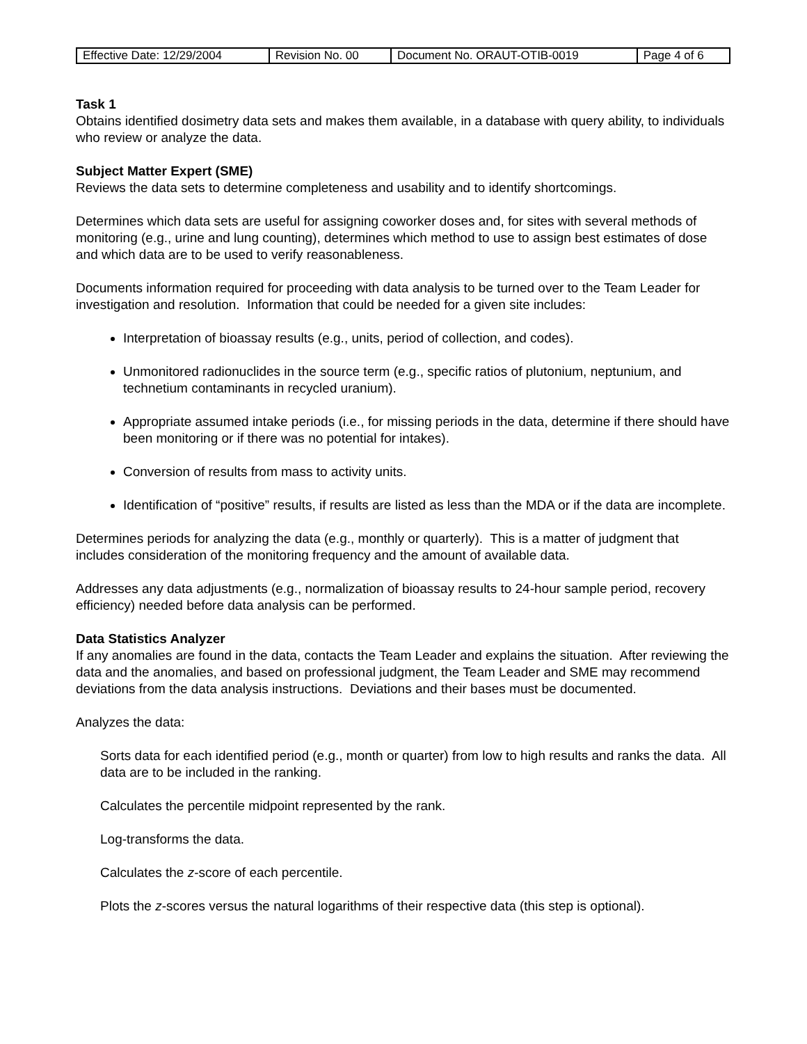| Effective Date: 12/29/2004 | Revision No. 00 | Document No. ORAUT-OTIB-0019 | Page 4 of 6 |
Task 1
Obtains identified dosimetry data sets and makes them available, in a database with query ability, to individuals who review or analyze the data.
Subject Matter Expert (SME)
Reviews the data sets to determine completeness and usability and to identify shortcomings.
Determines which data sets are useful for assigning coworker doses and, for sites with several methods of monitoring (e.g., urine and lung counting), determines which method to use to assign best estimates of dose and which data are to be used to verify reasonableness.
Documents information required for proceeding with data analysis to be turned over to the Team Leader for investigation and resolution. Information that could be needed for a given site includes:
Interpretation of bioassay results (e.g., units, period of collection, and codes).
Unmonitored radionuclides in the source term (e.g., specific ratios of plutonium, neptunium, and technetium contaminants in recycled uranium).
Appropriate assumed intake periods (i.e., for missing periods in the data, determine if there should have been monitoring or if there was no potential for intakes).
Conversion of results from mass to activity units.
Identification of “positive” results, if results are listed as less than the MDA or if the data are incomplete.
Determines periods for analyzing the data (e.g., monthly or quarterly). This is a matter of judgment that includes consideration of the monitoring frequency and the amount of available data.
Addresses any data adjustments (e.g., normalization of bioassay results to 24-hour sample period, recovery efficiency) needed before data analysis can be performed.
Data Statistics Analyzer
If any anomalies are found in the data, contacts the Team Leader and explains the situation. After reviewing the data and the anomalies, and based on professional judgment, the Team Leader and SME may recommend deviations from the data analysis instructions. Deviations and their bases must be documented.
Analyzes the data:
Sorts data for each identified period (e.g., month or quarter) from low to high results and ranks the data. All data are to be included in the ranking.
Calculates the percentile midpoint represented by the rank.
Log-transforms the data.
Calculates the z-score of each percentile.
Plots the z-scores versus the natural logarithms of their respective data (this step is optional).